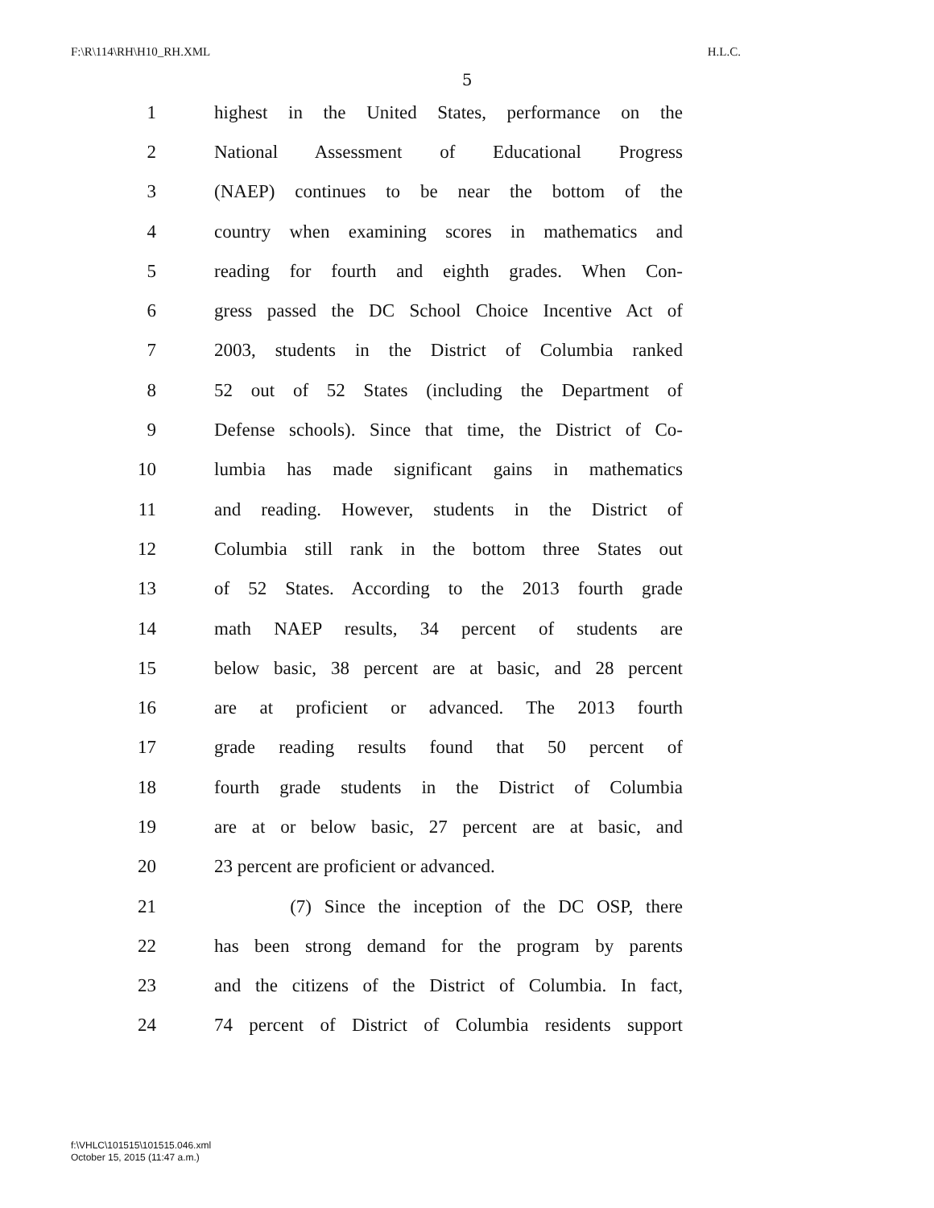F:\R\114\RH\H10_RH.XML H.L.C.
5
1 highest in the United States, performance on the
2 National Assessment of Educational Progress
3 (NAEP) continues to be near the bottom of the
4 country when examining scores in mathematics and
5 reading for fourth and eighth grades. When Con-
6 gress passed the DC School Choice Incentive Act of
7 2003, students in the District of Columbia ranked
8 52 out of 52 States (including the Department of
9 Defense schools). Since that time, the District of Co-
10 lumbia has made significant gains in mathematics
11 and reading. However, students in the District of
12 Columbia still rank in the bottom three States out
13 of 52 States. According to the 2013 fourth grade
14 math NAEP results, 34 percent of students are
15 below basic, 38 percent are at basic, and 28 percent
16 are at proficient or advanced. The 2013 fourth
17 grade reading results found that 50 percent of
18 fourth grade students in the District of Columbia
19 are at or below basic, 27 percent are at basic, and
20 23 percent are proficient or advanced.
21 (7) Since the inception of the DC OSP, there
22 has been strong demand for the program by parents
23 and the citizens of the District of Columbia. In fact,
24 74 percent of District of Columbia residents support
f:\VHLC\101515\101515.046.xml
October 15, 2015 (11:47 a.m.)